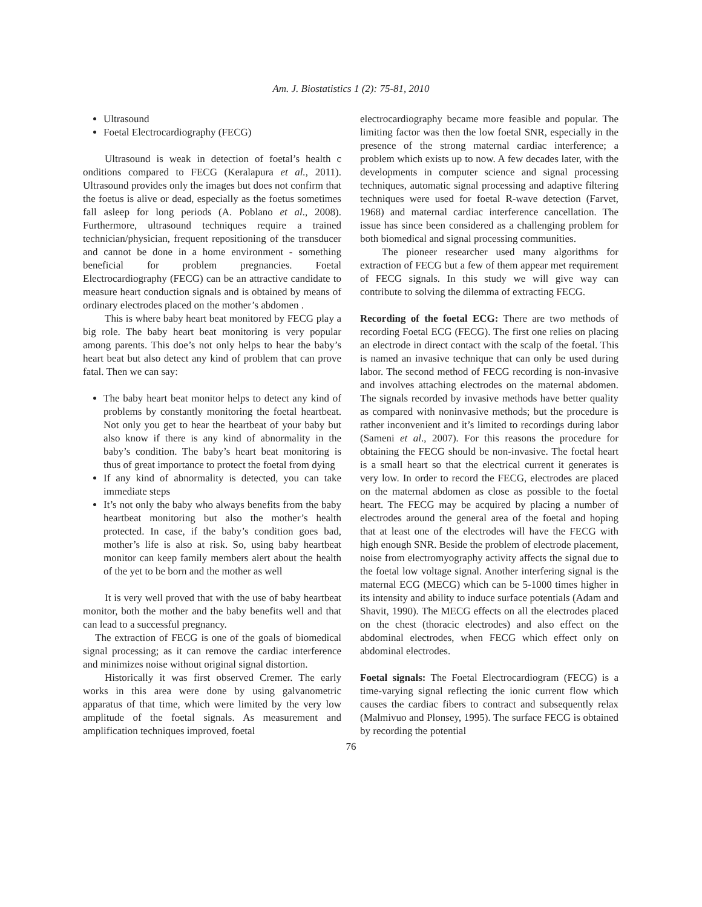Am. J. Biostatistics 1 (2): 75-81, 2010
Ultrasound
Foetal Electrocardiography (FECG)
Ultrasound is weak in detection of foetal’s health c onditions compared to FECG (Keralapura et al., 2011). Ultrasound provides only the images but does not confirm that the foetus is alive or dead, especially as the foetus sometimes fall asleep for long periods (A. Poblano et al., 2008). Furthermore, ultrasound techniques require a trained technician/physician, frequent repositioning of the transducer and cannot be done in a home environment - something beneficial for problem pregnancies. Foetal Electrocardiography (FECG) can be an attractive candidate to measure heart conduction signals and is obtained by means of ordinary electrodes placed on the mother’s abdomen .
This is where baby heart beat monitored by FECG play a big role. The baby heart beat monitoring is very popular among parents. This doe’s not only helps to hear the baby’s heart beat but also detect any kind of problem that can prove fatal. Then we can say:
The baby heart beat monitor helps to detect any kind of problems by constantly monitoring the foetal heartbeat. Not only you get to hear the heartbeat of your baby but also know if there is any kind of abnormality in the baby’s condition. The baby’s heart beat monitoring is thus of great importance to protect the foetal from dying
If any kind of abnormality is detected, you can take immediate steps
It’s not only the baby who always benefits from the baby heartbeat monitoring but also the mother’s health protected. In case, if the baby’s condition goes bad, mother’s life is also at risk. So, using baby heartbeat monitor can keep family members alert about the health of the yet to be born and the mother as well
It is very well proved that with the use of baby heartbeat monitor, both the mother and the baby benefits well and that can lead to a successful pregnancy.
The extraction of FECG is one of the goals of biomedical signal processing; as it can remove the cardiac interference and minimizes noise without original signal distortion.
Historically it was first observed Cremer. The early works in this area were done by using galvanometric apparatus of that time, which were limited by the very low amplitude of the foetal signals. As measurement and amplification techniques improved, foetal
electrocardiography became more feasible and popular. The limiting factor was then the low foetal SNR, especially in the presence of the strong maternal cardiac interference; a problem which exists up to now. A few decades later, with the developments in computer science and signal processing techniques, automatic signal processing and adaptive filtering techniques were used for foetal R-wave detection (Farvet, 1968) and maternal cardiac interference cancellation. The issue has since been considered as a challenging problem for both biomedical and signal processing communities.
The pioneer researcher used many algorithms for extraction of FECG but a few of them appear met requirement of FECG signals. In this study we will give way can contribute to solving the dilemma of extracting FECG.
Recording of the foetal ECG: There are two methods of recording Foetal ECG (FECG). The first one relies on placing an electrode in direct contact with the scalp of the foetal. This is named an invasive technique that can only be used during labor. The second method of FECG recording is non-invasive and involves attaching electrodes on the maternal abdomen. The signals recorded by invasive methods have better quality as compared with noninvasive methods; but the procedure is rather inconvenient and it’s limited to recordings during labor (Sameni et al., 2007). For this reasons the procedure for obtaining the FECG should be non-invasive. The foetal heart is a small heart so that the electrical current it generates is very low. In order to record the FECG, electrodes are placed on the maternal abdomen as close as possible to the foetal heart. The FECG may be acquired by placing a number of electrodes around the general area of the foetal and hoping that at least one of the electrodes will have the FECG with high enough SNR. Beside the problem of electrode placement, noise from electromyography activity affects the signal due to the foetal low voltage signal. Another interfering signal is the maternal ECG (MECG) which can be 5-1000 times higher in its intensity and ability to induce surface potentials (Adam and Shavit, 1990). The MECG effects on all the electrodes placed on the chest (thoracic electrodes) and also effect on the abdominal electrodes, when FECG which effect only on abdominal electrodes.
Foetal signals: The Foetal Electrocardiogram (FECG) is a time-varying signal reflecting the ionic current flow which causes the cardiac fibers to contract and subsequently relax (Malmivuo and Plonsey, 1995). The surface FECG is obtained by recording the potential
76